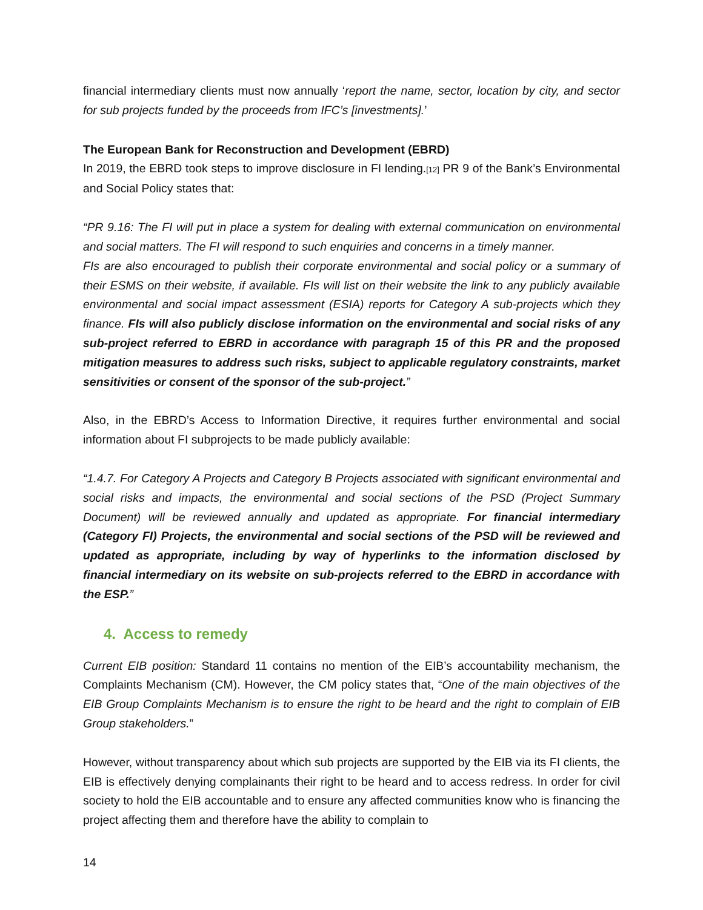financial intermediary clients must now annually ‘report the name, sector, location by city, and sector for sub projects funded by the proceeds from IFC’s [investments].’
The European Bank for Reconstruction and Development (EBRD)
In 2019, the EBRD took steps to improve disclosure in FI lending.[12] PR 9 of the Bank’s Environmental and Social Policy states that:
“PR 9.16: The FI will put in place a system for dealing with external communication on environmental and social matters. The FI will respond to such enquiries and concerns in a timely manner.
FIs are also encouraged to publish their corporate environmental and social policy or a summary of their ESMS on their website, if available. FIs will list on their website the link to any publicly available environmental and social impact assessment (ESIA) reports for Category A sub-projects which they finance. FIs will also publicly disclose information on the environmental and social risks of any sub-project referred to EBRD in accordance with paragraph 15 of this PR and the proposed mitigation measures to address such risks, subject to applicable regulatory constraints, market sensitivities or consent of the sponsor of the sub-project.”
Also, in the EBRD’s Access to Information Directive, it requires further environmental and social information about FI subprojects to be made publicly available:
“1.4.7. For Category A Projects and Category B Projects associated with significant environmental and social risks and impacts, the environmental and social sections of the PSD (Project Summary Document) will be reviewed annually and updated as appropriate. For financial intermediary (Category FI) Projects, the environmental and social sections of the PSD will be reviewed and updated as appropriate, including by way of hyperlinks to the information disclosed by financial intermediary on its website on sub-projects referred to the EBRD in accordance with the ESP.”
4. Access to remedy
Current EIB position: Standard 11 contains no mention of the EIB’s accountability mechanism, the Complaints Mechanism (CM). However, the CM policy states that, “One of the main objectives of the EIB Group Complaints Mechanism is to ensure the right to be heard and the right to complain of EIB Group stakeholders.”
However, without transparency about which sub projects are supported by the EIB via its FI clients, the EIB is effectively denying complainants their right to be heard and to access redress. In order for civil society to hold the EIB accountable and to ensure any affected communities know who is financing the project affecting them and therefore have the ability to complain to
14